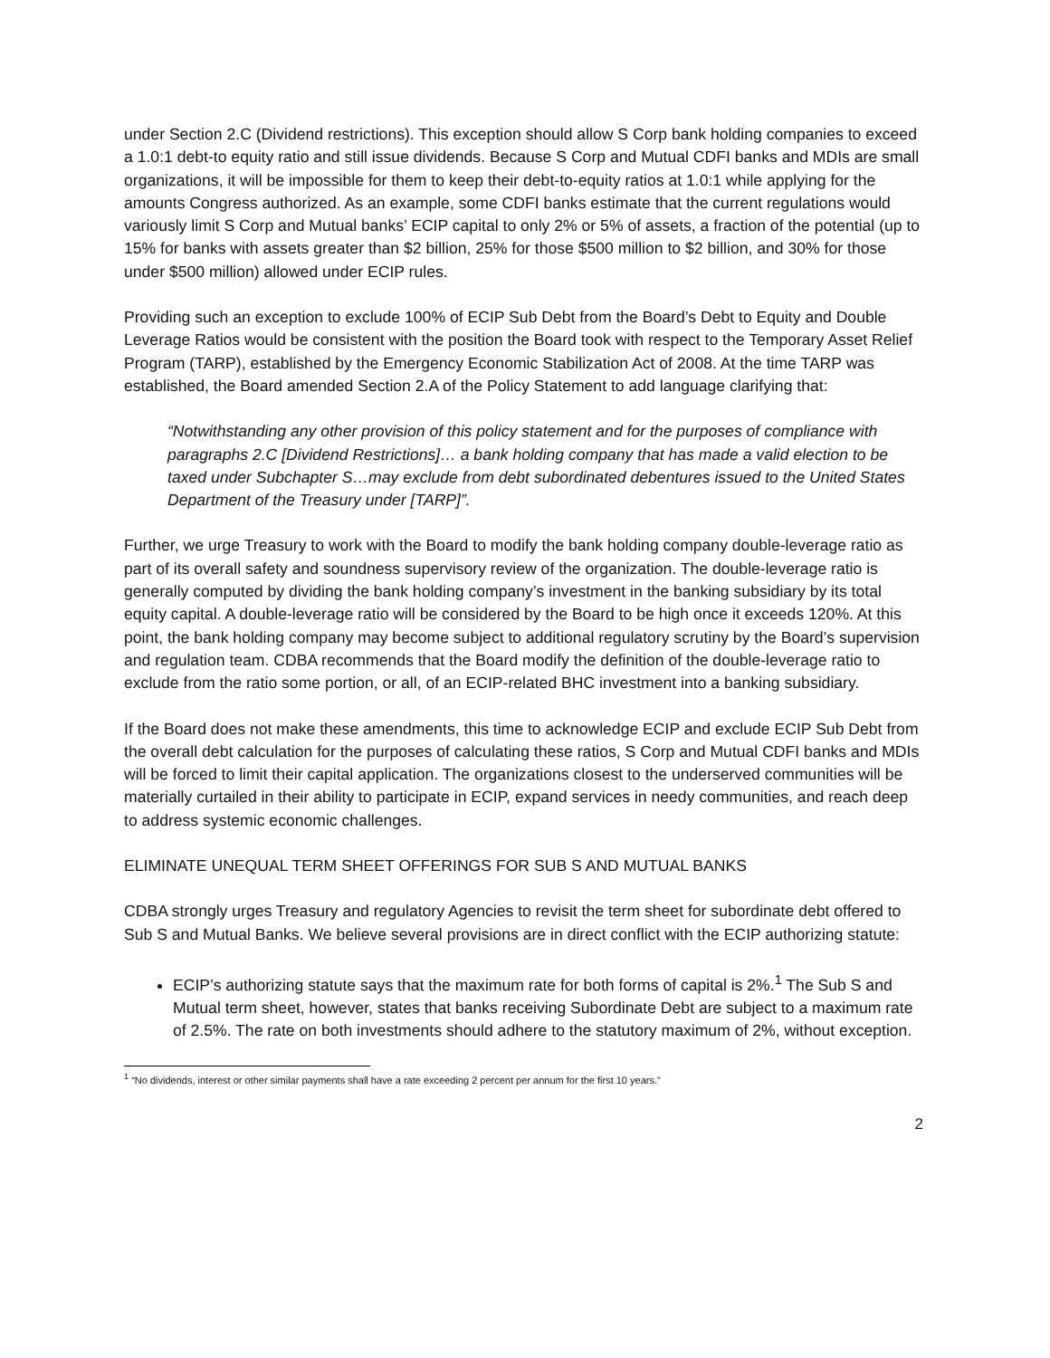under Section 2.C (Dividend restrictions). This exception should allow S Corp bank holding companies to exceed a 1.0:1 debt-to equity ratio and still issue dividends. Because S Corp and Mutual CDFI banks and MDIs are small organizations, it will be impossible for them to keep their debt-to-equity ratios at 1.0:1 while applying for the amounts Congress authorized. As an example, some CDFI banks estimate that the current regulations would variously limit S Corp and Mutual banks’ ECIP capital to only 2% or 5% of assets, a fraction of the potential (up to 15% for banks with assets greater than $2 billion, 25% for those $500 million to $2 billion, and 30% for those under $500 million) allowed under ECIP rules.
Providing such an exception to exclude 100% of ECIP Sub Debt from the Board’s Debt to Equity and Double Leverage Ratios would be consistent with the position the Board took with respect to the Temporary Asset Relief Program (TARP), established by the Emergency Economic Stabilization Act of 2008. At the time TARP was established, the Board amended Section 2.A of the Policy Statement to add language clarifying that:
“Notwithstanding any other provision of this policy statement and for the purposes of compliance with paragraphs 2.C [Dividend Restrictions]… a bank holding company that has made a valid election to be taxed under Subchapter S…may exclude from debt subordinated debentures issued to the United States Department of the Treasury under [TARP]”.
Further, we urge Treasury to work with the Board to modify the bank holding company double-leverage ratio as part of its overall safety and soundness supervisory review of the organization. The double-leverage ratio is generally computed by dividing the bank holding company’s investment in the banking subsidiary by its total equity capital. A double-leverage ratio will be considered by the Board to be high once it exceeds 120%. At this point, the bank holding company may become subject to additional regulatory scrutiny by the Board’s supervision and regulation team. CDBA recommends that the Board modify the definition of the double-leverage ratio to exclude from the ratio some portion, or all, of an ECIP-related BHC investment into a banking subsidiary.
If the Board does not make these amendments, this time to acknowledge ECIP and exclude ECIP Sub Debt from the overall debt calculation for the purposes of calculating these ratios, S Corp and Mutual CDFI banks and MDIs will be forced to limit their capital application. The organizations closest to the underserved communities will be materially curtailed in their ability to participate in ECIP, expand services in needy communities, and reach deep to address systemic economic challenges.
ELIMINATE UNEQUAL TERM SHEET OFFERINGS FOR SUB S AND MUTUAL BANKS
CDBA strongly urges Treasury and regulatory Agencies to revisit the term sheet for subordinate debt offered to Sub S and Mutual Banks. We believe several provisions are in direct conflict with the ECIP authorizing statute:
ECIP’s authorizing statute says that the maximum rate for both forms of capital is 2%.<sup>1</sup> The Sub S and Mutual term sheet, however, states that banks receiving Subordinate Debt are subject to a maximum rate of 2.5%. The rate on both investments should adhere to the statutory maximum of 2%, without exception.
<sup>1</sup> “No dividends, interest or other similar payments shall have a rate exceeding 2 percent per annum for the first 10 years.”
2